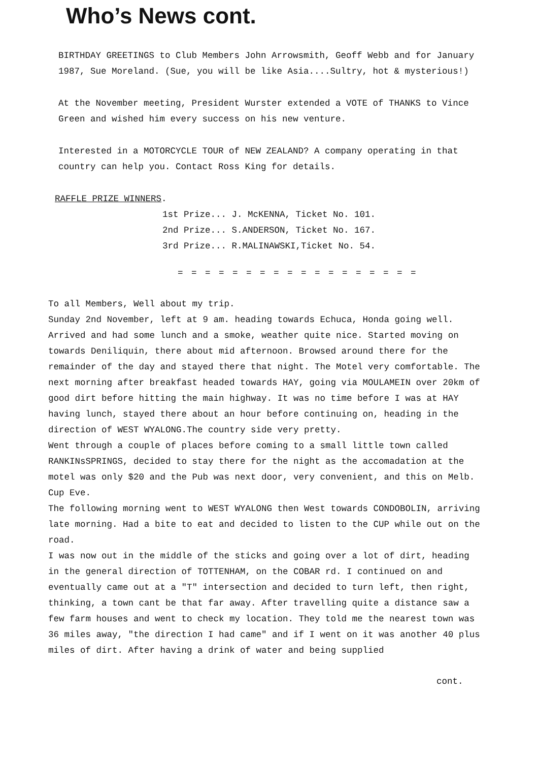Who’s News cont.
BIRTHDAY GREETINGS to Club Members John Arrowsmith, Geoff Webb and for January 1987, Sue Moreland. (Sue, you will be like Asia....Sultry, hot & mysterious!)
At the November meeting, President Wurster extended a VOTE of THANKS to Vince Green and wished him every success on his new venture.
Interested in a MOTORCYCLE TOUR of NEW ZEALAND? A company operating in that country can help you. Contact Ross King for details.
RAFFLE PRIZE WINNERS.
1st Prize... J. McKENNA, Ticket No. 101.
2nd Prize... S.ANDERSON, Ticket No. 167.
3rd Prize... R.MALINAWSKI,Ticket No. 54.
= = = = = = = = = = = = = = = = = =
To all Members, Well about my trip.
Sunday 2nd November, left at 9 am. heading towards Echuca, Honda going well. Arrived and had some lunch and a smoke, weather quite nice. Started moving on towards Deniliquin, there about mid afternoon. Browsed around there for the remainder of the day and stayed there that night. The Motel very comfortable. The next morning after breakfast headed towards HAY, going via MOULAMEIN over 20km of good dirt before hitting the main highway. It was no time before I was at HAY having lunch, stayed there about an hour before continuing on, heading in the direction of WEST WYALONG.The country side very pretty.
Went through a couple of places before coming to a small little town called RANKINsSPRINGS, decided to stay there for the night as the accomadation at the motel was only $20 and the Pub was next door, very convenient, and this on Melb. Cup Eve.
The following morning went to WEST WYALONG then West towards CONDOBOLIN, arriving late morning. Had a bite to eat and decided to listen to the CUP while out on the road.
I was now out in the middle of the sticks and going over a lot of dirt, heading in the general direction of TOTTENHAM, on the COBAR rd. I continued on and eventually came out at a "T" intersection and decided to turn left, then right, thinking, a town cant be that far away. After travelling quite a distance saw a few farm houses and went to check my location. They told me the nearest town was 36 miles away, "the direction I had came" and if I went on it was another 40 plus miles of dirt. After having a drink of water and being supplied
cont.